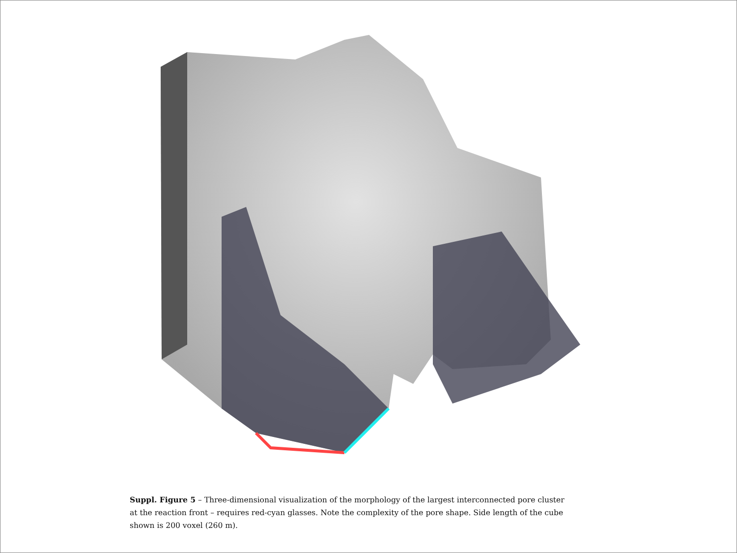Suppl. Figure 5 – Three-dimensional visualization of the morphology of the largest interconnected pore cluster at the reaction front – requires red-cyan glasses. Note the complexity of the pore shape. Side length of the cube shown is 200 voxel (260 m).